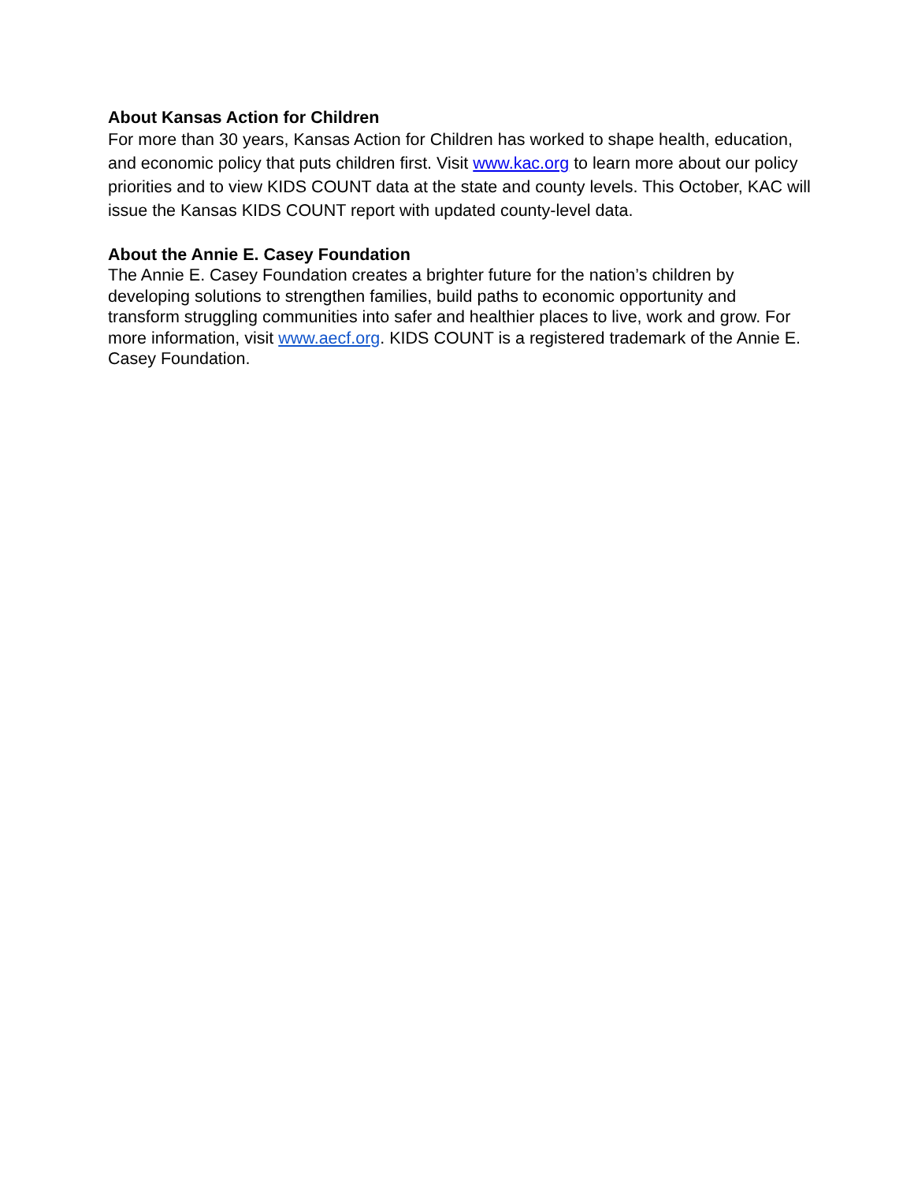About Kansas Action for Children
For more than 30 years, Kansas Action for Children has worked to shape health, education, and economic policy that puts children first. Visit www.kac.org to learn more about our policy priorities and to view KIDS COUNT data at the state and county levels. This October, KAC will issue the Kansas KIDS COUNT report with updated county-level data.
About the Annie E. Casey Foundation
The Annie E. Casey Foundation creates a brighter future for the nation’s children by developing solutions to strengthen families, build paths to economic opportunity and transform struggling communities into safer and healthier places to live, work and grow. For more information, visit www.aecf.org. KIDS COUNT is a registered trademark of the Annie E. Casey Foundation.